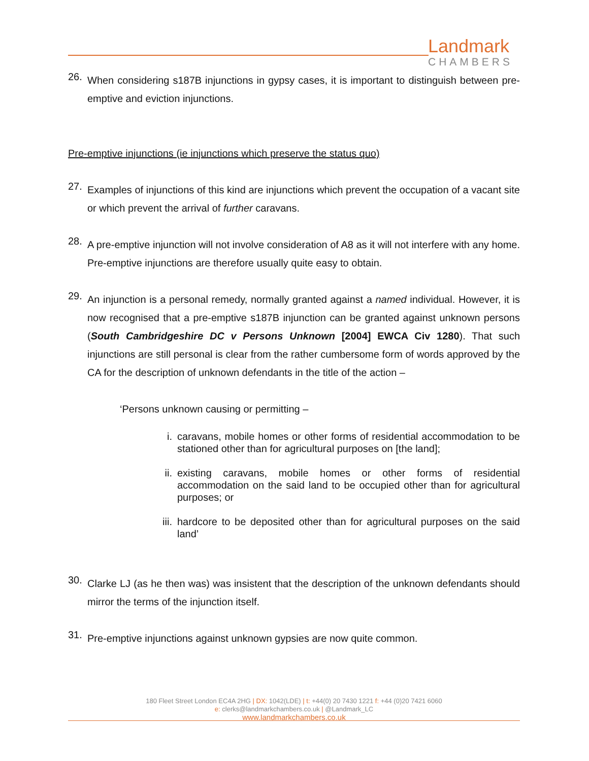Landmark
CHAMBERS
26.
When considering s187B injunctions in gypsy cases, it is important to distinguish between pre-emptive and eviction injunctions.
Pre-emptive injunctions (ie injunctions which preserve the status quo)
27.
Examples of injunctions of this kind are injunctions which prevent the occupation of a vacant site or which prevent the arrival of further caravans.
28.
A pre-emptive injunction will not involve consideration of A8 as it will not interfere with any home. Pre-emptive injunctions are therefore usually quite easy to obtain.
29.
An injunction is a personal remedy, normally granted against a named individual. However, it is now recognised that a pre-emptive s187B injunction can be granted against unknown persons (South Cambridgeshire DC v Persons Unknown [2004] EWCA Civ 1280). That such injunctions are still personal is clear from the rather cumbersome form of words approved by the CA for the description of unknown defendants in the title of the action –
‘Persons unknown causing or permitting –
i.
caravans, mobile homes or other forms of residential accommodation to be stationed other than for agricultural purposes on [the land];
ii.
existing caravans, mobile homes or other forms of residential accommodation on the said land to be occupied other than for agricultural purposes; or
iii.
hardcore to be deposited other than for agricultural purposes on the said land’
30.
Clarke LJ (as he then was) was insistent that the description of the unknown defendants should mirror the terms of the injunction itself.
31.
Pre-emptive injunctions against unknown gypsies are now quite common.
180 Fleet Street London EC4A 2HG | DX: 1042(LDE) | t: +44(0) 20 7430 1221 f: +44 (0)20 7421 6060
e: clerks@landmarkchambers.co.uk | @Landmark_LC
www.landmarkchambers.co.uk